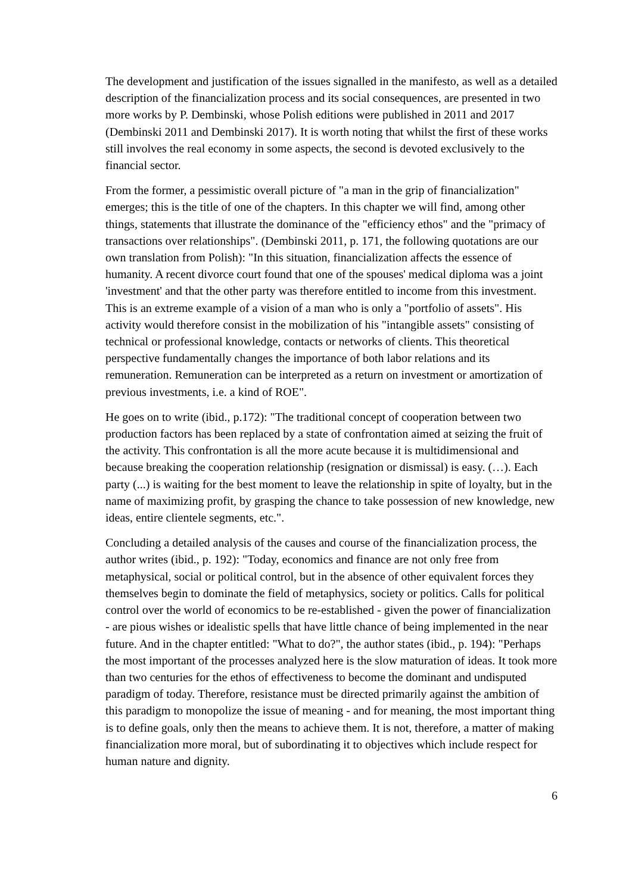The development and justification of the issues signalled in the manifesto, as well as a detailed description of the financialization process and its social consequences, are presented in two more works by P. Dembinski, whose Polish editions were published in 2011 and 2017 (Dembinski 2011 and Dembinski 2017). It is worth noting that whilst the first of these works still involves the real economy in some aspects, the second is devoted exclusively to the financial sector.
From the former, a pessimistic overall picture of "a man in the grip of financialization" emerges; this is the title of one of the chapters. In this chapter we will find, among other things, statements that illustrate the dominance of the "efficiency ethos" and the "primacy of transactions over relationships". (Dembinski 2011, p. 171, the following quotations are our own translation from Polish): "In this situation, financialization affects the essence of humanity. A recent divorce court found that one of the spouses' medical diploma was a joint 'investment' and that the other party was therefore entitled to income from this investment. This is an extreme example of a vision of a man who is only a "portfolio of assets". His activity would therefore consist in the mobilization of his "intangible assets" consisting of technical or professional knowledge, contacts or networks of clients. This theoretical perspective fundamentally changes the importance of both labor relations and its remuneration. Remuneration can be interpreted as a return on investment or amortization of previous investments, i.e. a kind of ROE".
He goes on to write (ibid., p.172): "The traditional concept of cooperation between two production factors has been replaced by a state of confrontation aimed at seizing the fruit of the activity. This confrontation is all the more acute because it is multidimensional and because breaking the cooperation relationship (resignation or dismissal) is easy. (…). Each party (...) is waiting for the best moment to leave the relationship in spite of loyalty, but in the name of maximizing profit, by grasping the chance to take possession of new knowledge, new ideas, entire clientele segments, etc.".
Concluding a detailed analysis of the causes and course of the financialization process, the author writes (ibid., p. 192): "Today, economics and finance are not only free from metaphysical, social or political control, but in the absence of other equivalent forces they themselves begin to dominate the field of metaphysics, society or politics. Calls for political control over the world of economics to be re-established - given the power of financialization - are pious wishes or idealistic spells that have little chance of being implemented in the near future. And in the chapter entitled: "What to do?", the author states (ibid., p. 194): "Perhaps the most important of the processes analyzed here is the slow maturation of ideas. It took more than two centuries for the ethos of effectiveness to become the dominant and undisputed paradigm of today. Therefore, resistance must be directed primarily against the ambition of this paradigm to monopolize the issue of meaning - and for meaning, the most important thing is to define goals, only then the means to achieve them. It is not, therefore, a matter of making financialization more moral, but of subordinating it to objectives which include respect for human nature and dignity.
6